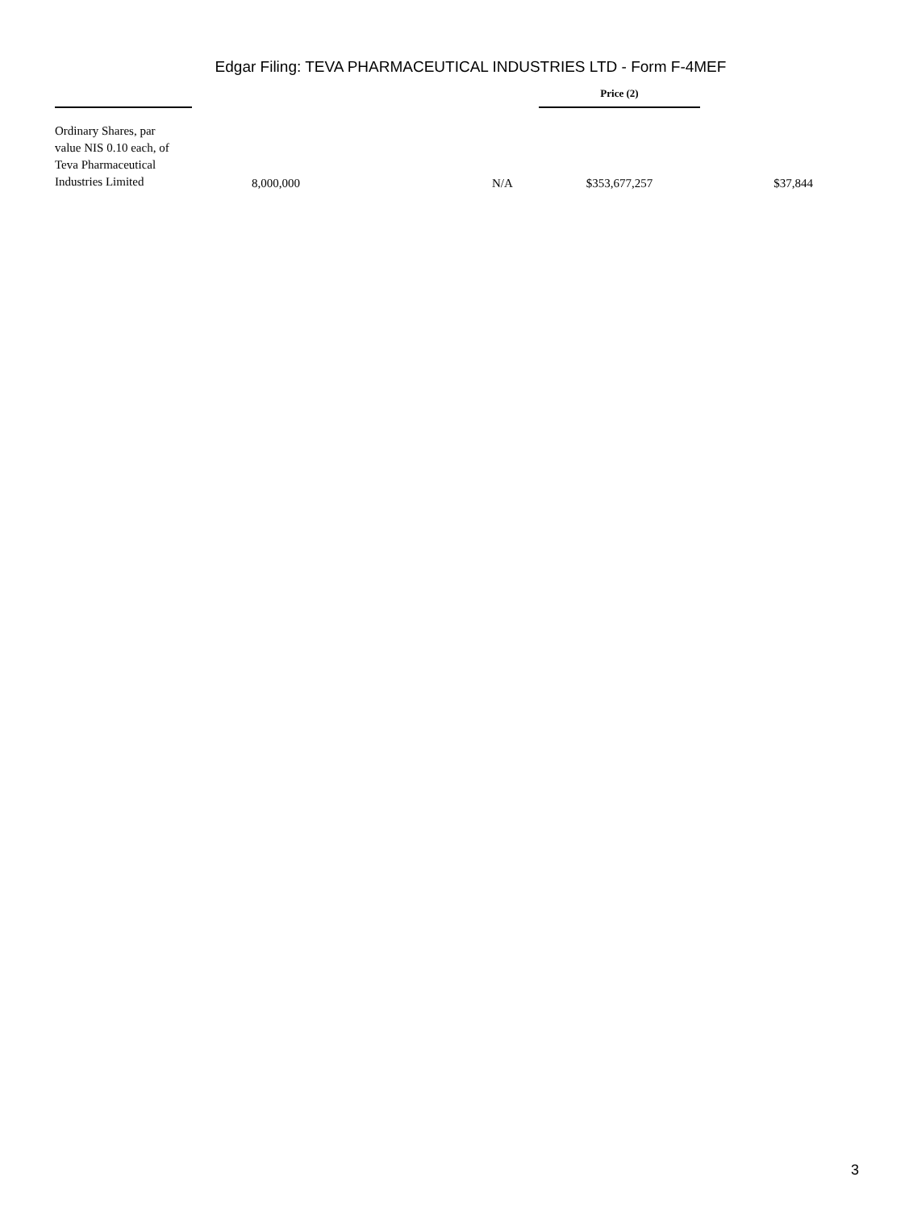Edgar Filing: TEVA PHARMACEUTICAL INDUSTRIES LTD - Form F-4MEF
| | | | Price (2) | |
| --- | --- | --- | --- | --- |
| Ordinary Shares, par value NIS 0.10 each, of Teva Pharmaceutical Industries Limited | 8,000,000 | N/A | $353,677,257 | $37,844 |
3